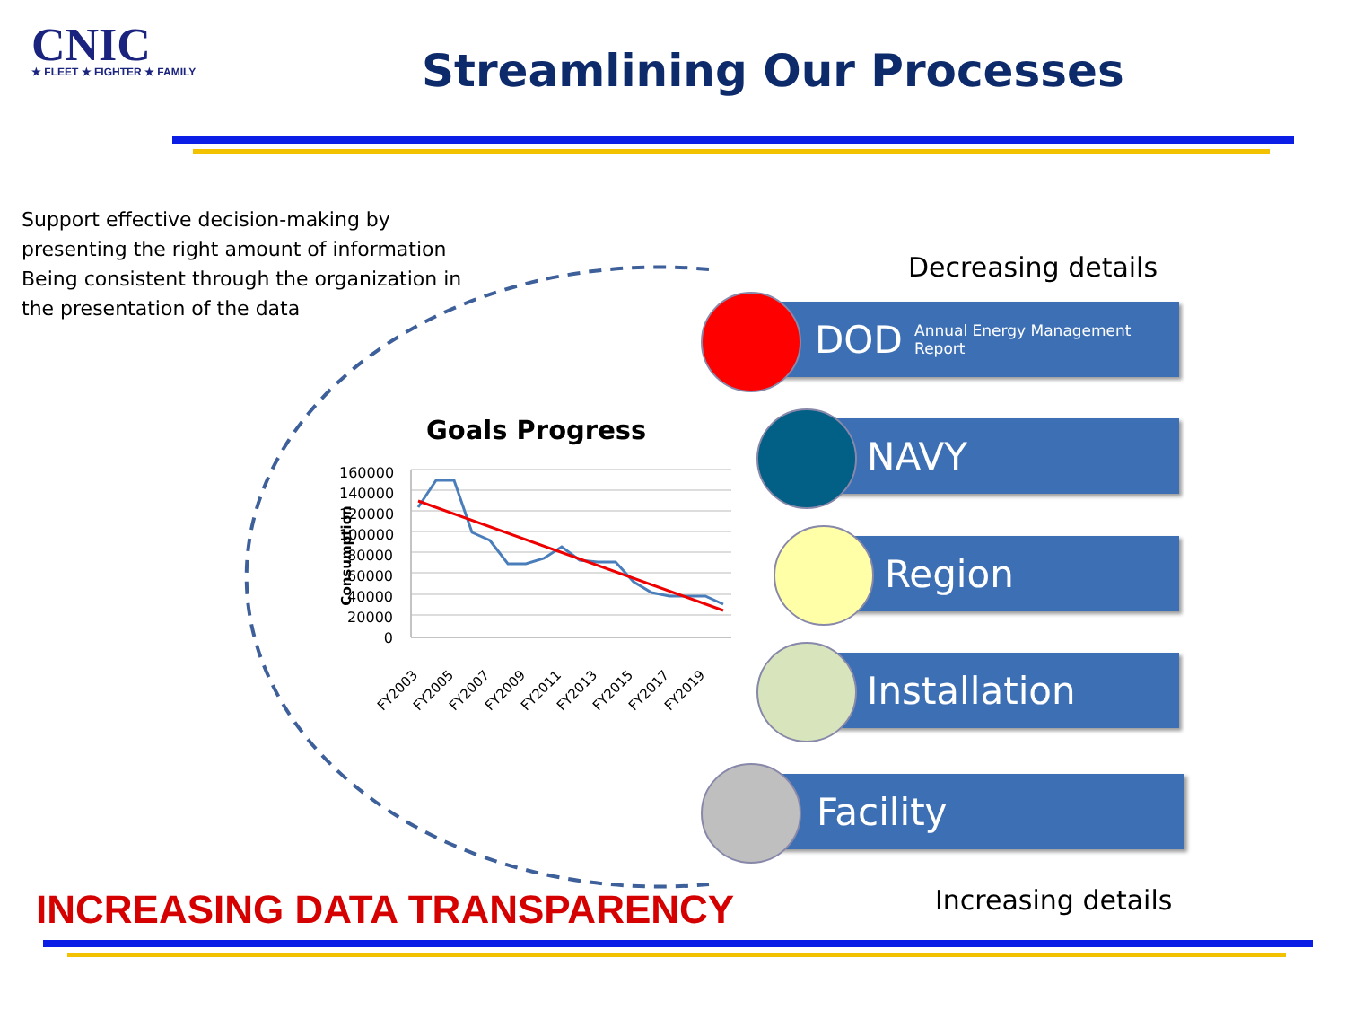CNIC
★ FLEET ★ FIGHTER ★ FAMILY
Streamlining Our Processes
Support effective decision-making by presenting the right amount of information Being consistent through the organization in the presentation of the data
Goals Progress
160000 140000 120000 100000 80000 60000 40000 20000 0
Consumption
FY2003 FY2005 FY2007 FY2009 FY2011 FY2013 FY2015 FY2017 FY2019
Decreasing details
DOD Annual Energy Management Report
NAVY
Region
Installation
Facility
INCREASING DATA TRANSPARENCY Increasing details